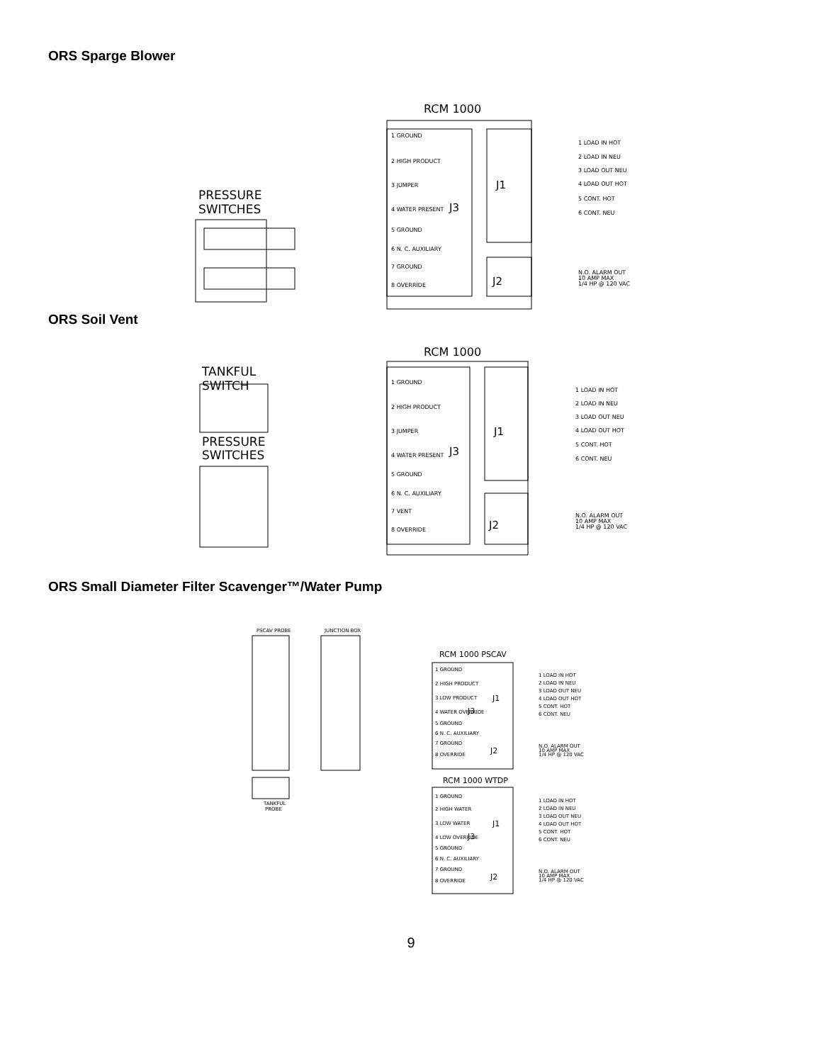ORS Sparge Blower
RCM 1000
PRESSURE
SWITCHES
1 GROUND
2 HIGH PRODUCT
3 JUMPER
4 WATER PRESENT
5 GROUND
6 N. C. AUXILIARY
7 GROUND
8 OVERRIDE
1 LOAD IN HOT
2 LOAD IN NEU
3 LOAD OUT NEU
4 LOAD OUT HOT
5 CONT. HOT
6 CONT. NEU
N.O. ALARM OUT
10 AMP MAX
1/4 HP @ 120 VAC
J1
J3
J2
ORS Soil Vent
RCM 1000
TANKFUL
SWITCH
PRESSURE
SWITCHES
1 GROUND
2 HIGH PRODUCT
3 JUMPER
4 WATER PRESENT
5 GROUND
6 N. C. AUXILIARY
7 VENT
8 OVERRIDE
1 LOAD IN HOT
2 LOAD IN NEU
3 LOAD OUT NEU
4 LOAD OUT HOT
5 CONT. HOT
6 CONT. NEU
N.O. ALARM OUT
10 AMP MAX
1/4 HP @ 120 VAC
J1
J3
J2
ORS Small Diameter Filter Scavenger™/Water Pump
PSCAV PROBE
JUNCTION BOX
TANKFUL
PROBE
1 GROUND
2 HIGH PRODUCT
3 LOW PRODUCT
4 WATER OVERRIDE
5 GROUND
6 N. C. AUXILIARY
7 GROUND
8 OVERRIDE
1 GROUND
2 HIGH WATER
3 LOW WATER
4 LOW OVERRIDE
5 GROUND
6 N. C. AUXILIARY
7 GROUND
8 OVERRIDE
1 LOAD IN HOT
2 LOAD IN NEU
3 LOAD OUT NEU
4 LOAD OUT HOT
5 CONT. HOT
6 CONT. NEU
N.O. ALARM OUT
10 AMP MAX
1/4 HP @ 120 VAC
1 LOAD IN HOT
2 LOAD IN NEU
3 LOAD OUT NEU
4 LOAD OUT HOT
5 CONT. HOT
6 CONT. NEU
N.O. ALARM OUT
10 AMP MAX
1/4 HP @ 120 VAC
RCM 1000 PSCAV
RCM 1000 WTDP
J1
J3
J2
J1
J3
J2
9